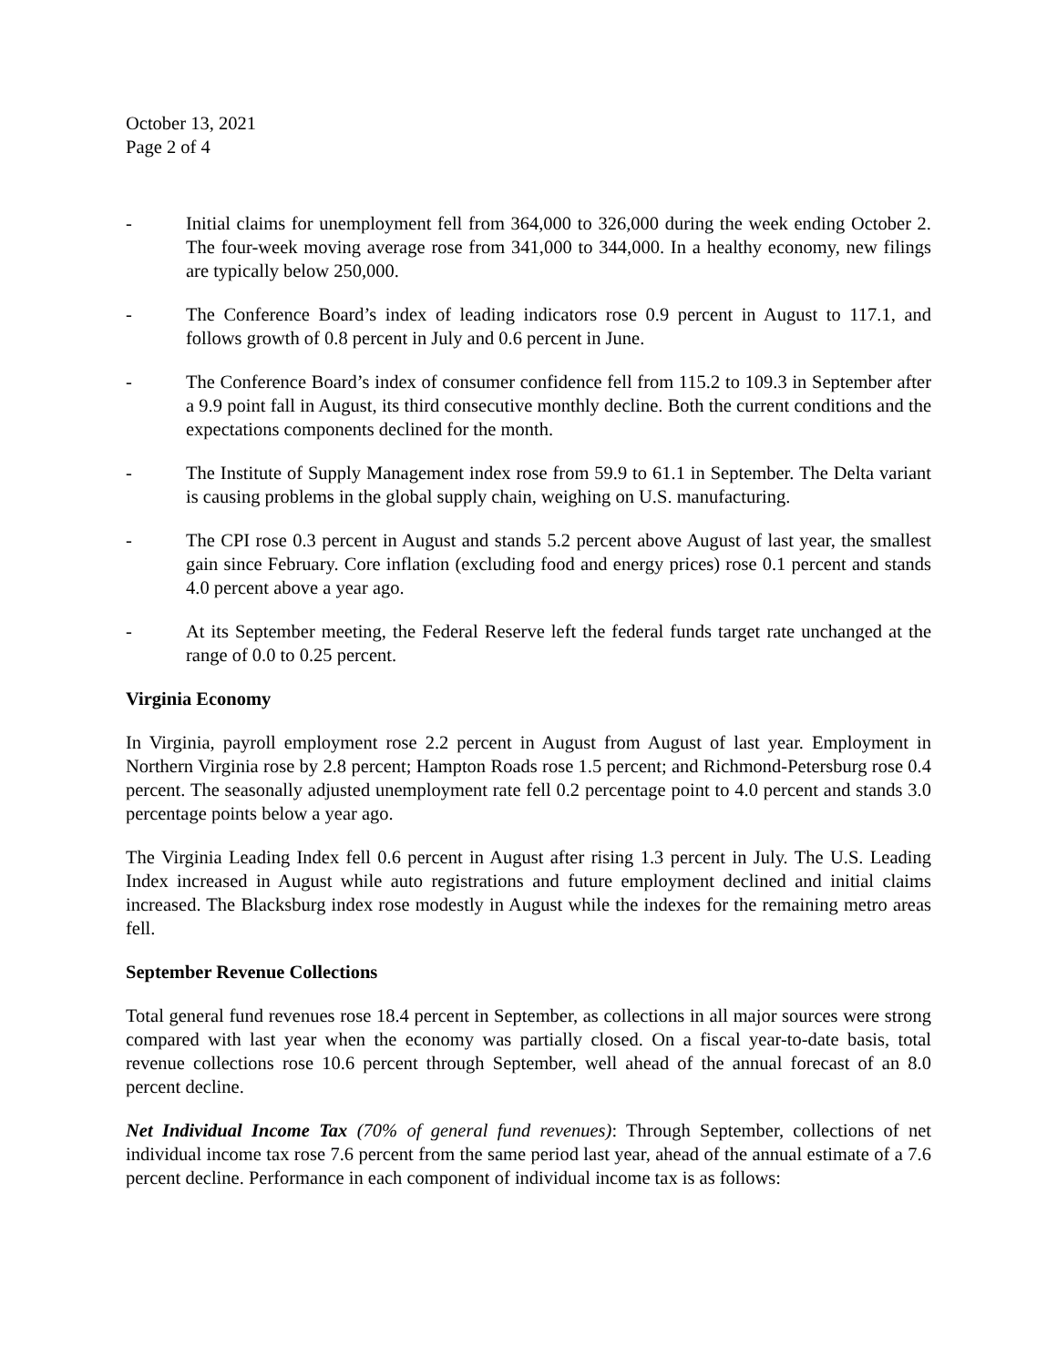October 13, 2021
Page 2 of 4
- Initial claims for unemployment fell from 364,000 to 326,000 during the week ending October 2. The four-week moving average rose from 341,000 to 344,000. In a healthy economy, new filings are typically below 250,000.
- The Conference Board’s index of leading indicators rose 0.9 percent in August to 117.1, and follows growth of 0.8 percent in July and 0.6 percent in June.
- The Conference Board’s index of consumer confidence fell from 115.2 to 109.3 in September after a 9.9 point fall in August, its third consecutive monthly decline. Both the current conditions and the expectations components declined for the month.
- The Institute of Supply Management index rose from 59.9 to 61.1 in September. The Delta variant is causing problems in the global supply chain, weighing on U.S. manufacturing.
- The CPI rose 0.3 percent in August and stands 5.2 percent above August of last year, the smallest gain since February. Core inflation (excluding food and energy prices) rose 0.1 percent and stands 4.0 percent above a year ago.
- At its September meeting, the Federal Reserve left the federal funds target rate unchanged at the range of 0.0 to 0.25 percent.
Virginia Economy
In Virginia, payroll employment rose 2.2 percent in August from August of last year. Employment in Northern Virginia rose by 2.8 percent; Hampton Roads rose 1.5 percent; and Richmond-Petersburg rose 0.4 percent. The seasonally adjusted unemployment rate fell 0.2 percentage point to 4.0 percent and stands 3.0 percentage points below a year ago.
The Virginia Leading Index fell 0.6 percent in August after rising 1.3 percent in July. The U.S. Leading Index increased in August while auto registrations and future employment declined and initial claims increased. The Blacksburg index rose modestly in August while the indexes for the remaining metro areas fell.
September Revenue Collections
Total general fund revenues rose 18.4 percent in September, as collections in all major sources were strong compared with last year when the economy was partially closed. On a fiscal year-to-date basis, total revenue collections rose 10.6 percent through September, well ahead of the annual forecast of an 8.0 percent decline.
Net Individual Income Tax (70% of general fund revenues): Through September, collections of net individual income tax rose 7.6 percent from the same period last year, ahead of the annual estimate of a 7.6 percent decline. Performance in each component of individual income tax is as follows: